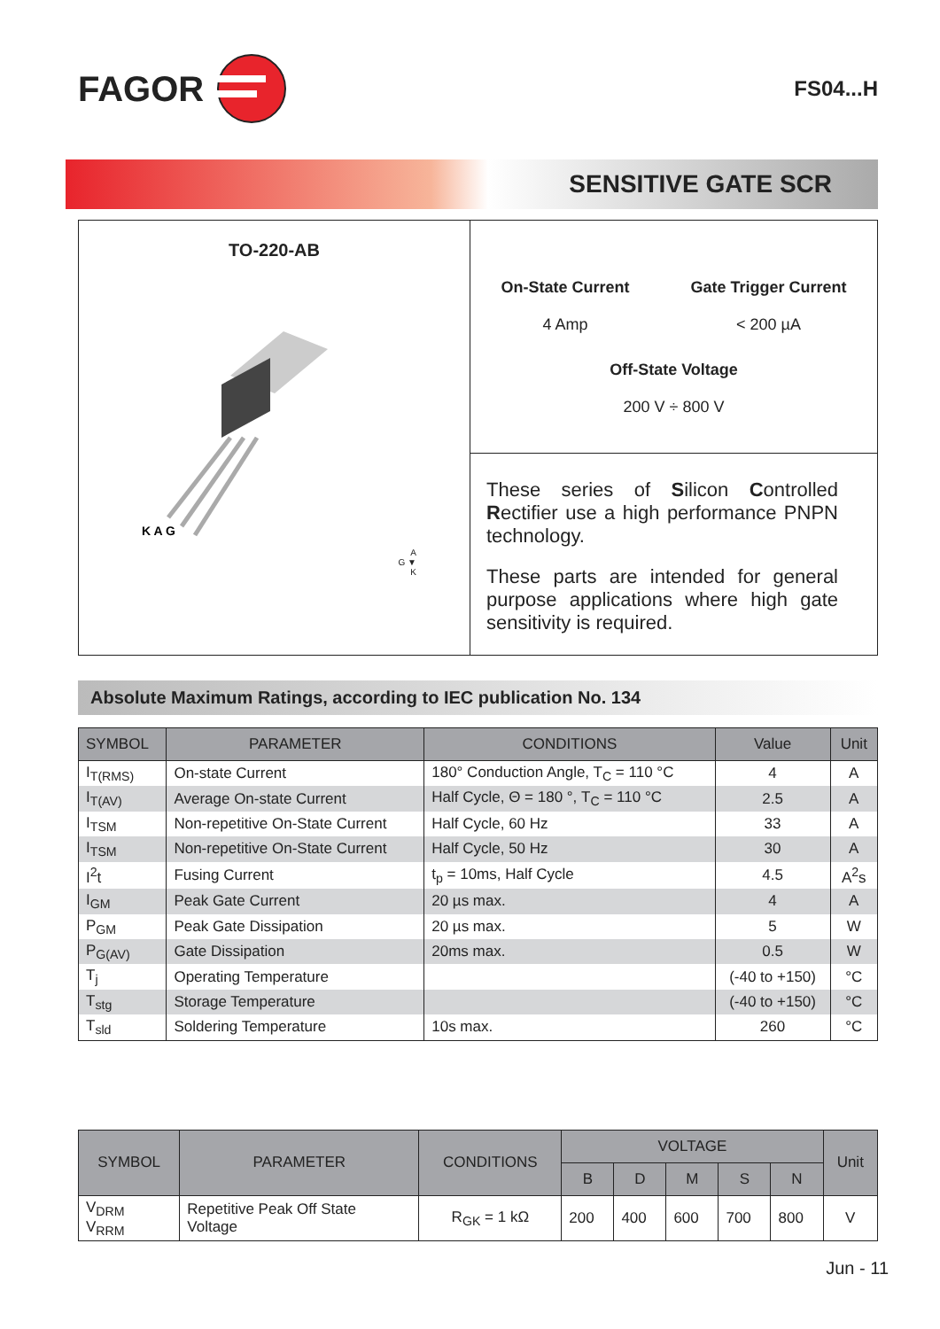FAGOR
FS04...H
SENSITIVE GATE SCR
TO-220-AB
K A G
A
G ▼
K
On-State Current
4 Amp
Gate Trigger Current
< 200 µA
Off-State Voltage
200 V ÷ 800 V
These series of Silicon Controlled Rectifier use a high performance PNPN technology.
These parts are intended for general purpose applications where high gate sensitivity is required.
Absolute Maximum Ratings, according to IEC publication No. 134
| SYMBOL | PARAMETER | CONDITIONS | Value | Unit |
| --- | --- | --- | --- | --- |
| I<sub>T(RMS)</sub> | On-state Current | 180° Conduction Angle, T<sub>C</sub> = 110 °C | 4 | A |
| I<sub>T(AV)</sub> | Average On-state Current | Half Cycle, Θ = 180 °, T<sub>C</sub> = 110 °C | 2.5 | A |
| I<sub>TSM</sub> | Non-repetitive On-State Current | Half Cycle, 60 Hz | 33 | A |
| I<sub>TSM</sub> | Non-repetitive On-State Current | Half Cycle, 50 Hz | 30 | A |
| I<sup>2</sup>t | Fusing Current | t<sub>p</sub> = 10ms, Half Cycle | 4.5 | A<sup>2</sup>s |
| I<sub>GM</sub> | Peak Gate Current | 20 µs max. | 4 | A |
| P<sub>GM</sub> | Peak Gate Dissipation | 20 µs max. | 5 | W |
| P<sub>G(AV)</sub> | Gate Dissipation | 20ms max. | 0.5 | W |
| T<sub>j</sub> | Operating Temperature | | (-40 to +150) | °C |
| T<sub>stg</sub> | Storage Temperature | | (-40 to +150) | °C |
| T<sub>sld</sub> | Soldering Temperature | 10s max. | 260 | °C |
| SYMBOL | PARAMETER | CONDITIONS | VOLTAGE | | | | | Unit |
| --- | --- | --- | --- | --- | --- | --- | --- | --- |
| | | | B | D | M | S | N | |
| V<sub>DRM</sub> V<sub>RRM</sub> | Repetitive Peak Off State Voltage | R<sub>GK</sub> = 1 kΩ | 200 | 400 | 600 | 700 | 800 | V |
Jun - 11